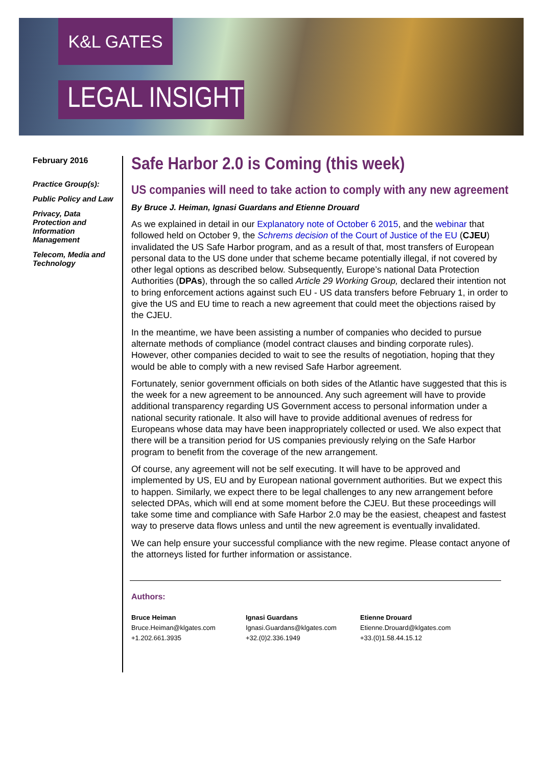K&L GATES
LEGAL INSIGHT
February 2016
Practice Group(s):
Public Policy and Law
Privacy, Data Protection and Information Management
Telecom, Media and Technology
Safe Harbor 2.0 is Coming (this week)
US companies will need to take action to comply with any new agreement
By Bruce J. Heiman, Ignasi Guardans and Etienne Drouard
As we explained in detail in our Explanatory note of October 6 2015, and the webinar that followed held on October 9, the Schrems decision of the Court of Justice of the EU (CJEU) invalidated the US Safe Harbor program, and as a result of that, most transfers of European personal data to the US done under that scheme became potentially illegal, if not covered by other legal options as described below. Subsequently, Europe’s national Data Protection Authorities (DPAs), through the so called Article 29 Working Group, declared their intention not to bring enforcement actions against such EU - US data transfers before February 1, in order to give the US and EU time to reach a new agreement that could meet the objections raised by the CJEU.
In the meantime, we have been assisting a number of companies who decided to pursue alternate methods of compliance (model contract clauses and binding corporate rules). However, other companies decided to wait to see the results of negotiation, hoping that they would be able to comply with a new revised Safe Harbor agreement.
Fortunately, senior government officials on both sides of the Atlantic have suggested that this is the week for a new agreement to be announced. Any such agreement will have to provide additional transparency regarding US Government access to personal information under a national security rationale. It also will have to provide additional avenues of redress for Europeans whose data may have been inappropriately collected or used. We also expect that there will be a transition period for US companies previously relying on the Safe Harbor program to benefit from the coverage of the new arrangement.
Of course, any agreement will not be self executing. It will have to be approved and implemented by US, EU and by European national government authorities. But we expect this to happen. Similarly, we expect there to be legal challenges to any new arrangement before selected DPAs, which will end at some moment before the CJEU. But these proceedings will take some time and compliance with Safe Harbor 2.0 may be the easiest, cheapest and fastest way to preserve data flows unless and until the new agreement is eventually invalidated.
We can help ensure your successful compliance with the new regime. Please contact anyone of the attorneys listed for further information or assistance.
Authors:
Bruce Heiman
Bruce.Heiman@klgates.com
+1.202.661.3935
Ignasi Guardans
Ignasi.Guardans@klgates.com
+32.(0)2.336.1949
Etienne Drouard
Etienne.Drouard@klgates.com
+33.(0)1.58.44.15.12